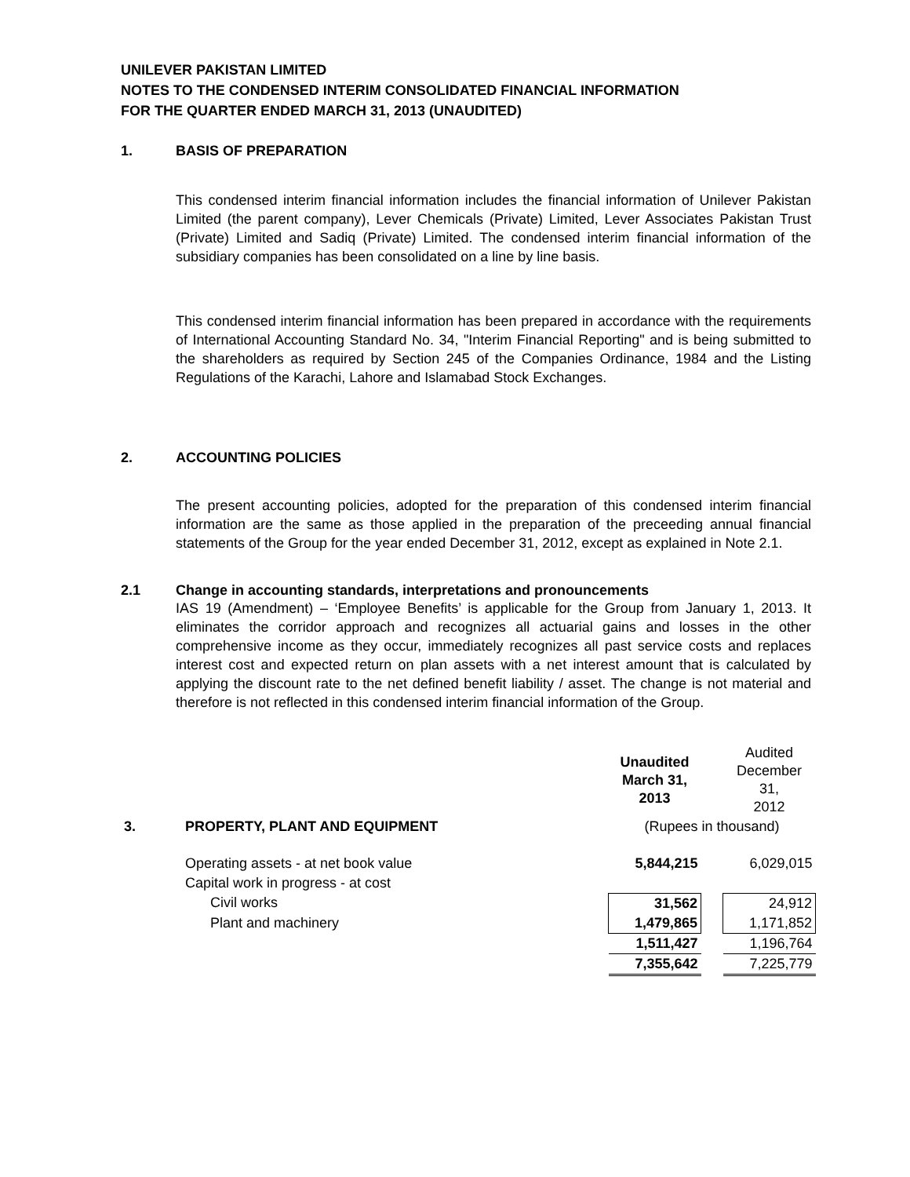UNILEVER PAKISTAN LIMITED
NOTES TO THE CONDENSED INTERIM CONSOLIDATED FINANCIAL INFORMATION
FOR THE QUARTER ENDED MARCH 31, 2013 (UNAUDITED)
1. BASIS OF PREPARATION
This condensed interim financial information includes the financial information of Unilever Pakistan Limited (the parent company), Lever Chemicals (Private) Limited, Lever Associates Pakistan Trust (Private) Limited and Sadiq (Private) Limited. The condensed interim financial information of the subsidiary companies has been consolidated on a line by line basis.
This condensed interim financial information has been prepared in accordance with the requirements of International Accounting Standard No. 34, "Interim Financial Reporting" and is being submitted to the shareholders as required by Section 245 of the Companies Ordinance, 1984 and the Listing Regulations of the Karachi, Lahore and Islamabad Stock Exchanges.
2. ACCOUNTING POLICIES
The present accounting policies, adopted for the preparation of this condensed interim financial information are the same as those applied in the preparation of the preceeding annual financial statements of the Group for the year ended December 31, 2012, except as explained in Note 2.1.
2.1 Change in accounting standards, interpretations and pronouncements
IAS 19 (Amendment) – ‘Employee Benefits’ is applicable for the Group from January 1, 2013. It eliminates the corridor approach and recognizes all actuarial gains and losses in the other comprehensive income as they occur, immediately recognizes all past service costs and replaces interest cost and expected return on plan assets with a net interest amount that is calculated by applying the discount rate to the net defined benefit liability / asset. The change is not material and therefore is not reflected in this condensed interim financial information of the Group.
| | | Unaudited March 31, 2013 | | Audited December 31, 2012 |
| 3. | PROPERTY, PLANT AND EQUIPMENT | (Rupees in thousand) | | |
| | Operating assets - at net book value | 5,844,215 | | 6,029,015 |
| | Capital work in progress - at cost | | | |
| | Civil works | 31,562 | | 24,912 |
| | Plant and machinery | 1,479,865 | | 1,171,852 |
| | | 1,511,427 | | 1,196,764 |
| | | 7,355,642 | | 7,225,779 |